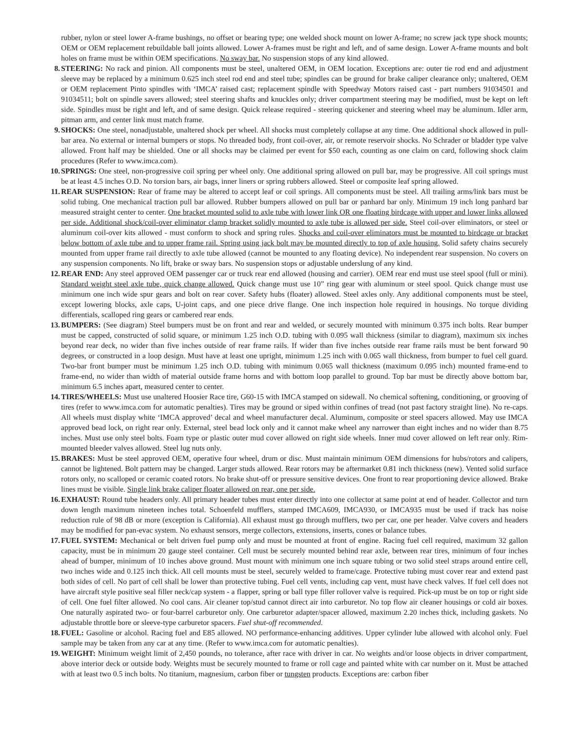rubber, nylon or steel lower A-frame bushings, no offset or bearing type; one welded shock mount on lower A-frame; no screw jack type shock mounts; OEM or OEM replacement rebuildable ball joints allowed. Lower A-frames must be right and left, and of same design. Lower A-frame mounts and bolt holes on frame must be within OEM specifications. No sway bar. No suspension stops of any kind allowed.
8. STEERING: No rack and pinion. All components must be steel, unaltered OEM, in OEM location. Exceptions are: outer tie rod end and adjustment sleeve may be replaced by a minimum 0.625 inch steel rod end and steel tube; spindles can be ground for brake caliper clearance only; unaltered, OEM or OEM replacement Pinto spindles with ‘IMCA’ raised cast; replacement spindle with Speedway Motors raised cast - part numbers 91034501 and 91034511; bolt on spindle savers allowed; steel steering shafts and knuckles only; driver compartment steering may be modified, must be kept on left side. Spindles must be right and left, and of same design. Quick release required - steering quickener and steering wheel may be aluminum. Idler arm, pitman arm, and center link must match frame.
9. SHOCKS: One steel, nonadjustable, unaltered shock per wheel. All shocks must completely collapse at any time. One additional shock allowed in pull-bar area. No external or internal bumpers or stops. No threaded body, front coil-over, air, or remote reservoir shocks. No Schrader or bladder type valve allowed. Front half may be shielded. One or all shocks may be claimed per event for $50 each, counting as one claim on card, following shock claim procedures (Refer to www.imca.com).
10. SPRINGS: One steel, non-progressive coil spring per wheel only. One additional spring allowed on pull bar, may be progressive. All coil springs must be at least 4.5 inches O.D. No torsion bars, air bags, inner liners or spring rubbers allowed. Steel or composite leaf spring allowed.
11. REAR SUSPENSION: Rear of frame may be altered to accept leaf or coil springs. All components must be steel. All trailing arms/link bars must be solid tubing. One mechanical traction pull bar allowed. Rubber bumpers allowed on pull bar or panhard bar only. Minimum 19 inch long panhard bar measured straight center to center. One bracket mounted solid to axle tube with lower link OR one floating birdcage with upper and lower links allowed per side. Additional shock/coil-over eliminator clamp bracket solidly mounted to axle tube is allowed per side. Steel coil-over eliminators, or steel or aluminum coil-over kits allowed - must conform to shock and spring rules. Shocks and coil-over eliminators must be mounted to birdcage or bracket below bottom of axle tube and to upper frame rail. Spring using jack bolt may be mounted directly to top of axle housing. Solid safety chains securely mounted from upper frame rail directly to axle tube allowed (cannot be mounted to any floating device). No independent rear suspension. No covers on any suspension components. No lift, brake or sway bars. No suspension stops or adjustable underslung of any kind.
12. REAR END: Any steel approved OEM passenger car or truck rear end allowed (housing and carrier). OEM rear end must use steel spool (full or mini). Standard weight steel axle tube, quick change allowed. Quick change must use 10” ring gear with aluminum or steel spool. Quick change must use minimum one inch wide spur gears and bolt on rear cover. Safety hubs (floater) allowed. Steel axles only. Any additional components must be steel, except lowering blocks, axle caps, U-joint caps, and one piece drive flange. One inch inspection hole required in housings. No torque dividing differentials, scalloped ring gears or cambered rear ends.
13. BUMPERS: (See diagram) Steel bumpers must be on front and rear and welded, or securely mounted with minimum 0.375 inch bolts. Rear bumper must be capped, constructed of solid square, or minimum 1.25 inch O.D. tubing with 0.095 wall thickness (similar to diagram), maximum six inches beyond rear deck, no wider than five inches outside of rear frame rails. If wider than five inches outside rear frame rails must be bent forward 90 degrees, or constructed in a loop design. Must have at least one upright, minimum 1.25 inch with 0.065 wall thickness, from bumper to fuel cell guard. Two-bar front bumper must be minimum 1.25 inch O.D. tubing with minimum 0.065 wall thickness (maximum 0.095 inch) mounted frame-end to frame-end, no wider than width of material outside frame horns and with bottom loop parallel to ground. Top bar must be directly above bottom bar, minimum 6.5 inches apart, measured center to center.
14. TIRES/WHEELS: Must use unaltered Hoosier Race tire, G60-15 with IMCA stamped on sidewall. No chemical softening, conditioning, or grooving of tires (refer to www.imca.com for automatic penalties). Tires may be ground or siped within confines of tread (not past factory straight line). No re-caps. All wheels must display white ‘IMCA approved’ decal and wheel manufacturer decal. Aluminum, composite or steel spacers allowed. May use IMCA approved bead lock, on right rear only. External, steel bead lock only and it cannot make wheel any narrower than eight inches and no wider than 8.75 inches. Must use only steel bolts. Foam type or plastic outer mud cover allowed on right side wheels. Inner mud cover allowed on left rear only. Rim-mounted bleeder valves allowed. Steel lug nuts only.
15. BRAKES: Must be steel approved OEM, operative four wheel, drum or disc. Must maintain minimum OEM dimensions for hubs/rotors and calipers, cannot be lightened. Bolt pattern may be changed. Larger studs allowed. Rear rotors may be aftermarket 0.81 inch thickness (new). Vented solid surface rotors only, no scalloped or ceramic coated rotors. No brake shut-off or pressure sensitive devices. One front to rear proportioning device allowed. Brake lines must be visible. Single link brake caliper floater allowed on rear, one per side.
16. EXHAUST: Round tube headers only. All primary header tubes must enter directly into one collector at same point at end of header. Collector and turn down length maximum nineteen inches total. Schoenfeld mufflers, stamped IMCA609, IMCA930, or IMCA935 must be used if track has noise reduction rule of 98 dB or more (exception is California). All exhaust must go through mufflers, two per car, one per header. Valve covers and headers may be modified for pan-evac system. No exhaust sensors, merge collectors, extensions, inserts, cones or balance tubes.
17. FUEL SYSTEM: Mechanical or belt driven fuel pump only and must be mounted at front of engine. Racing fuel cell required, maximum 32 gallon capacity, must be in minimum 20 gauge steel container. Cell must be securely mounted behind rear axle, between rear tires, minimum of four inches ahead of bumper, minimum of 10 inches above ground. Must mount with minimum one inch square tubing or two solid steel straps around entire cell, two inches wide and 0.125 inch thick. All cell mounts must be steel, securely welded to frame/cage. Protective tubing must cover rear and extend past both sides of cell. No part of cell shall be lower than protective tubing. Fuel cell vents, including cap vent, must have check valves. If fuel cell does not have aircraft style positive seal filler neck/cap system - a flapper, spring or ball type filler rollover valve is required. Pick-up must be on top or right side of cell. One fuel filter allowed. No cool cans. Air cleaner top/stud cannot direct air into carburetor. No top flow air cleaner housings or cold air boxes. One naturally aspirated two- or four-barrel carburetor only. One carburetor adapter/spacer allowed, maximum 2.20 inches thick, including gaskets. No adjustable throttle bore or sleeve-type carburetor spacers. Fuel shut-off recommended.
18. FUEL: Gasoline or alcohol. Racing fuel and E85 allowed. NO performance-enhancing additives. Upper cylinder lube allowed with alcohol only. Fuel sample may be taken from any car at any time. (Refer to www.imca.com for automatic penalties).
19. WEIGHT: Minimum weight limit of 2,450 pounds, no tolerance, after race with driver in car. No weights and/or loose objects in driver compartment, above interior deck or outside body. Weights must be securely mounted to frame or roll cage and painted white with car number on it. Must be attached with at least two 0.5 inch bolts. No titanium, magnesium, carbon fiber or tungsten products. Exceptions are: carbon fiber